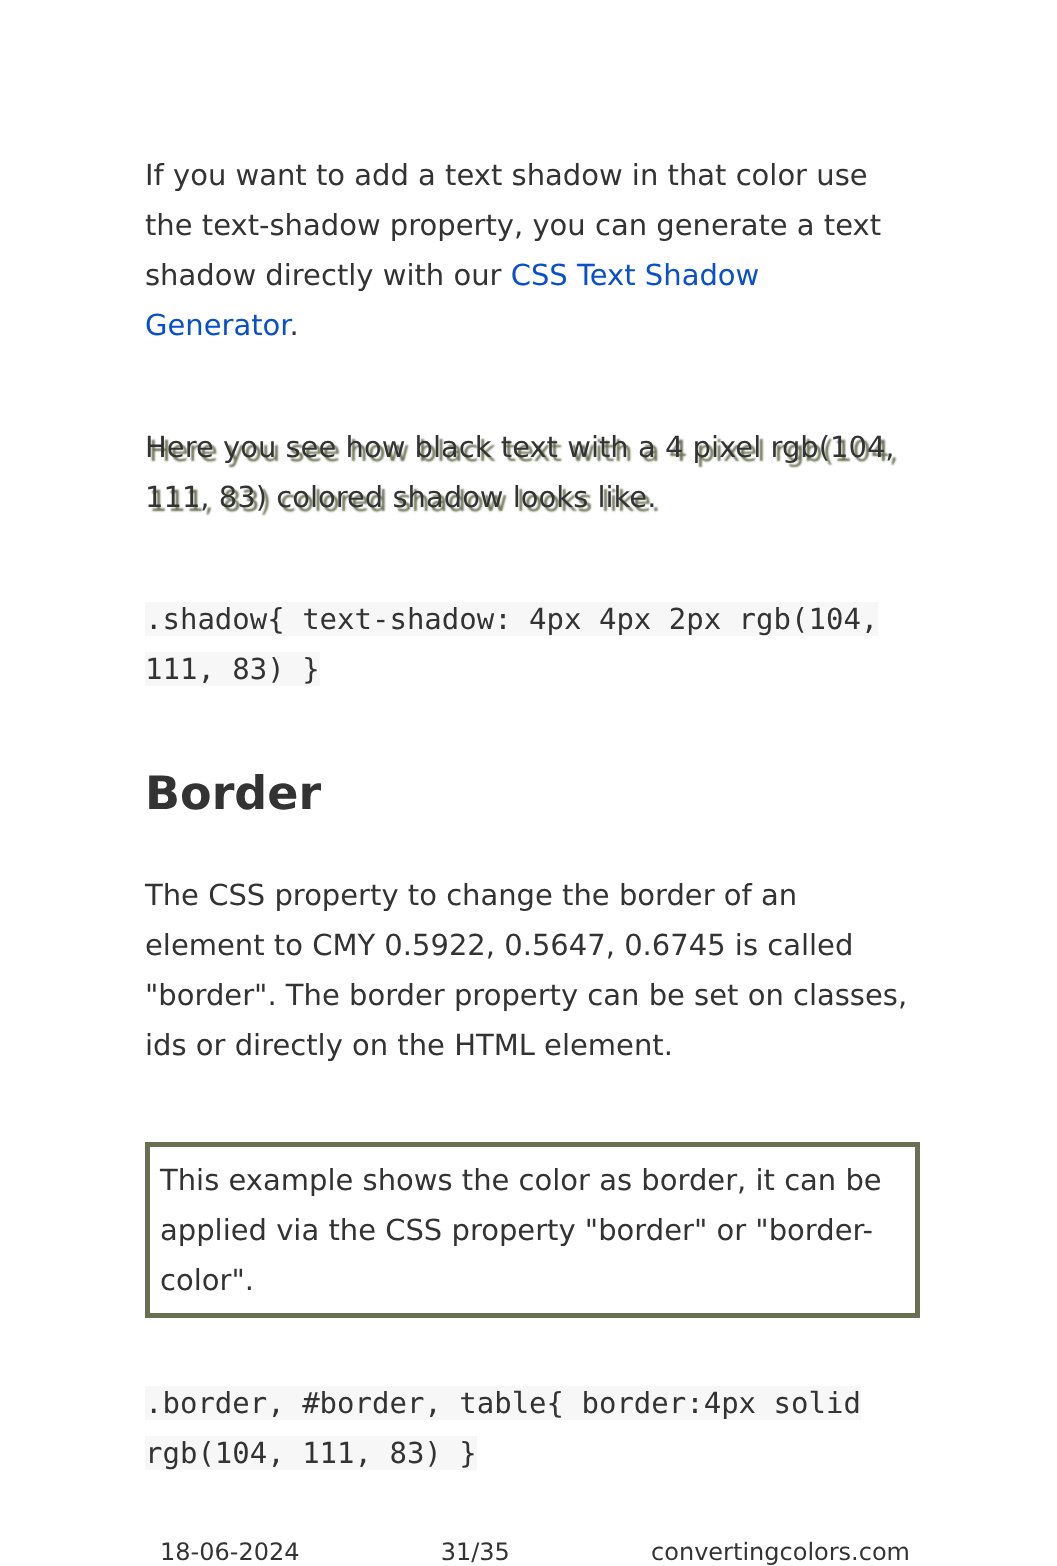If you want to add a text shadow in that color use the text-shadow property, you can generate a text shadow directly with our CSS Text Shadow Generator.
Here you see how black text with a 4 pixel rgb(104, 111, 83) colored shadow looks like.
.shadow{ text-shadow: 4px 4px 2px rgb(104, 111, 83) }
Border
The CSS property to change the border of an element to CMY 0.5922, 0.5647, 0.6745 is called "border". The border property can be set on classes, ids or directly on the HTML element.
This example shows the color as border, it can be applied via the CSS property "border" or "border-color".
.border, #border, table{ border:4px solid rgb(104, 111, 83) }
18-06-2024 31/35 convertingcolors.com